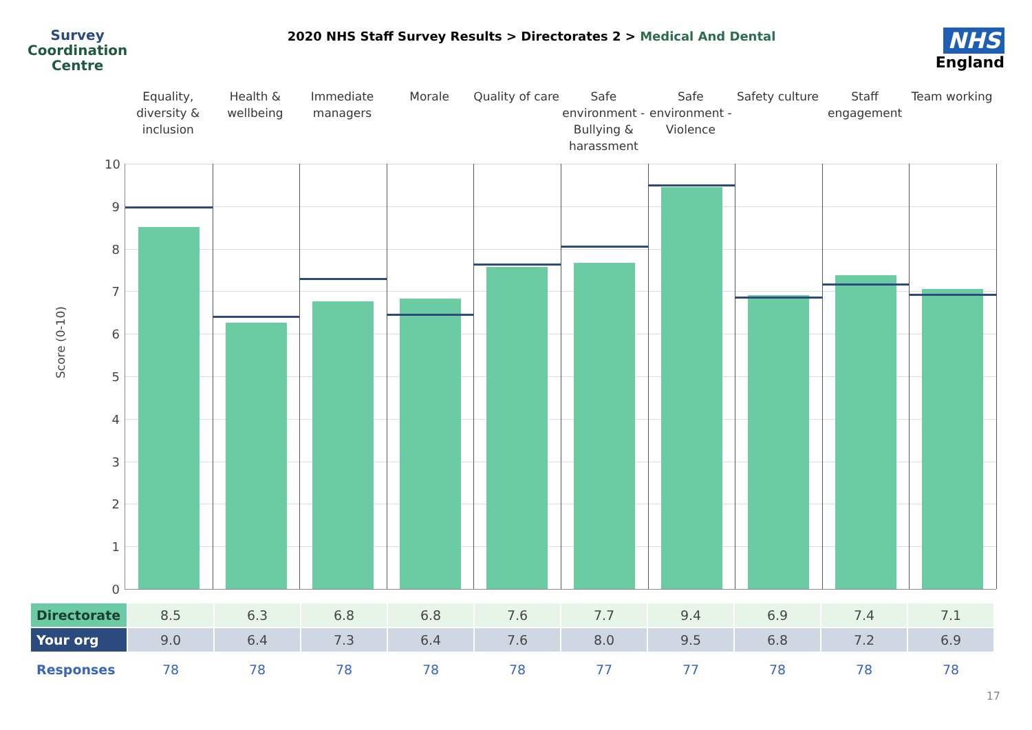Survey
Coordination
Centre
2020 NHS Staff Survey Results > Directorates 2 > Medical And Dental
NHS
England
Equality, diversity & inclusion
Health & wellbeing Immediate managers Morale Quality of care Safe environment - Bullying & harassment
Safe environment - Violence Safety culture Staff engagement Team working
Score (0-10)
10
9
8
7
6
5
4
3
2
1
0
| Directorate | 8.5 | 6.3 | 6.8 | 6.8 | 7.6 | 7.7 | 9.4 | 6.9 | 7.4 | 7.1 |
| Your org | 9.0 | 6.4 | 7.3 | 6.4 | 7.6 | 8.0 | 9.5 | 6.8 | 7.2 | 6.9 |
| Responses | 78 | 78 | 78 | 78 | 78 | 77 | 77 | 78 | 78 | 78 |
17